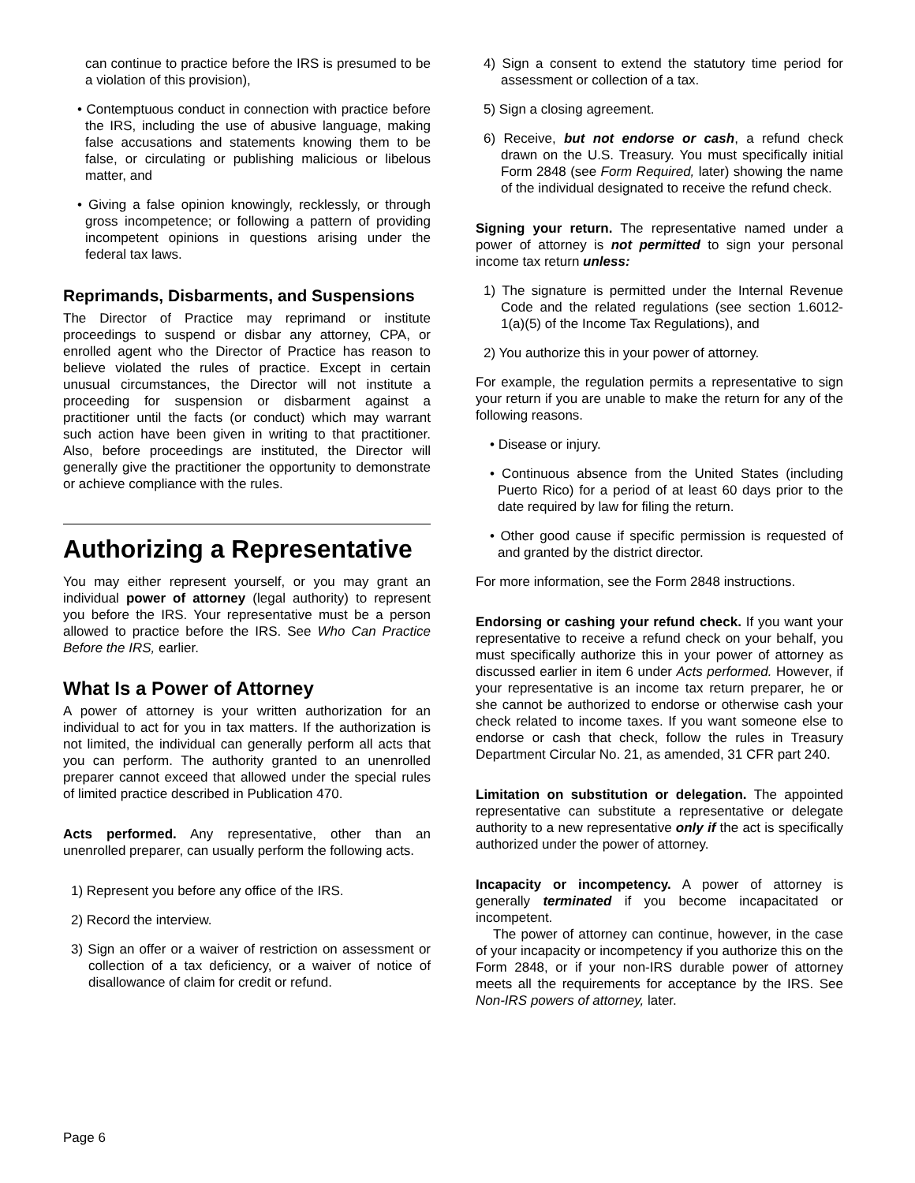can continue to practice before the IRS is presumed to be a violation of this provision),
• Contemptuous conduct in connection with practice before the IRS, including the use of abusive language, making false accusations and statements knowing them to be false, or circulating or publishing malicious or libelous matter, and
• Giving a false opinion knowingly, recklessly, or through gross incompetence; or following a pattern of providing incompetent opinions in questions arising under the federal tax laws.
Reprimands, Disbarments, and Suspensions
The Director of Practice may reprimand or institute proceedings to suspend or disbar any attorney, CPA, or enrolled agent who the Director of Practice has reason to believe violated the rules of practice. Except in certain unusual circumstances, the Director will not institute a proceeding for suspension or disbarment against a practitioner until the facts (or conduct) which may warrant such action have been given in writing to that practitioner. Also, before proceedings are instituted, the Director will generally give the practitioner the opportunity to demonstrate or achieve compliance with the rules.
Authorizing a Representative
You may either represent yourself, or you may grant an individual power of attorney (legal authority) to represent you before the IRS. Your representative must be a person allowed to practice before the IRS. See Who Can Practice Before the IRS, earlier.
What Is a Power of Attorney
A power of attorney is your written authorization for an individual to act for you in tax matters. If the authorization is not limited, the individual can generally perform all acts that you can perform. The authority granted to an unenrolled preparer cannot exceed that allowed under the special rules of limited practice described in Publication 470.
Acts performed. Any representative, other than an unenrolled preparer, can usually perform the following acts.
1) Represent you before any office of the IRS.
2) Record the interview.
3) Sign an offer or a waiver of restriction on assessment or collection of a tax deficiency, or a waiver of notice of disallowance of claim for credit or refund.
4) Sign a consent to extend the statutory time period for assessment or collection of a tax.
5) Sign a closing agreement.
6) Receive, but not endorse or cash, a refund check drawn on the U.S. Treasury. You must specifically initial Form 2848 (see Form Required, later) showing the name of the individual designated to receive the refund check.
Signing your return. The representative named under a power of attorney is not permitted to sign your personal income tax return unless:
1) The signature is permitted under the Internal Revenue Code and the related regulations (see section 1.6012-1(a)(5) of the Income Tax Regulations), and
2) You authorize this in your power of attorney.
For example, the regulation permits a representative to sign your return if you are unable to make the return for any of the following reasons.
• Disease or injury.
• Continuous absence from the United States (including Puerto Rico) for a period of at least 60 days prior to the date required by law for filing the return.
• Other good cause if specific permission is requested of and granted by the district director.
For more information, see the Form 2848 instructions.
Endorsing or cashing your refund check. If you want your representative to receive a refund check on your behalf, you must specifically authorize this in your power of attorney as discussed earlier in item 6 under Acts performed. However, if your representative is an income tax return preparer, he or she cannot be authorized to endorse or otherwise cash your check related to income taxes. If you want someone else to endorse or cash that check, follow the rules in Treasury Department Circular No. 21, as amended, 31 CFR part 240.
Limitation on substitution or delegation. The appointed representative can substitute a representative or delegate authority to a new representative only if the act is specifically authorized under the power of attorney.
Incapacity or incompetency. A power of attorney is generally terminated if you become incapacitated or incompetent.
The power of attorney can continue, however, in the case of your incapacity or incompetency if you authorize this on the Form 2848, or if your non-IRS durable power of attorney meets all the requirements for acceptance by the IRS. See Non-IRS powers of attorney, later.
Page 6